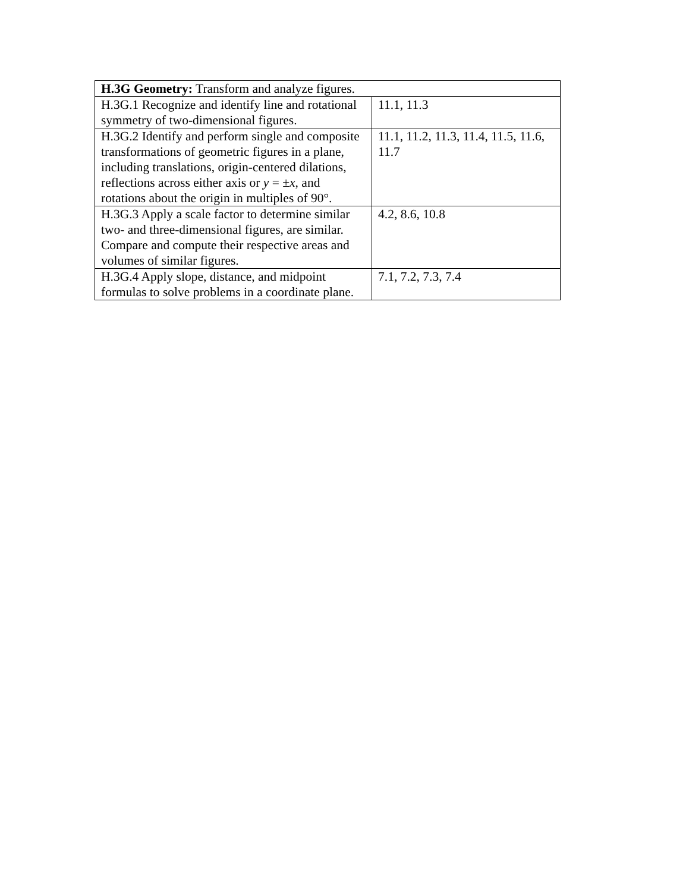| H.3G Geometry: Transform and analyze figures. | |
| H.3G.1 Recognize and identify line and rotational symmetry of two-dimensional figures. | 11.1, 11.3 |
| H.3G.2 Identify and perform single and composite transformations of geometric figures in a plane, including translations, origin-centered dilations, reflections across either axis or y = ± x , and rotations about the origin in multiples of 90°. | 11.1, 11.2, 11.3, 11.4, 11.5, 11.6, 11.7 |
| H.3G.3 Apply a scale factor to determine similar two- and three-dimensional figures, are similar. Compare and compute their respective areas and volumes of similar figures. | 4.2, 8.6, 10.8 |
| H.3G.4 Apply slope, distance, and midpoint formulas to solve problems in a coordinate plane. | 7.1, 7.2, 7.3, 7.4 |